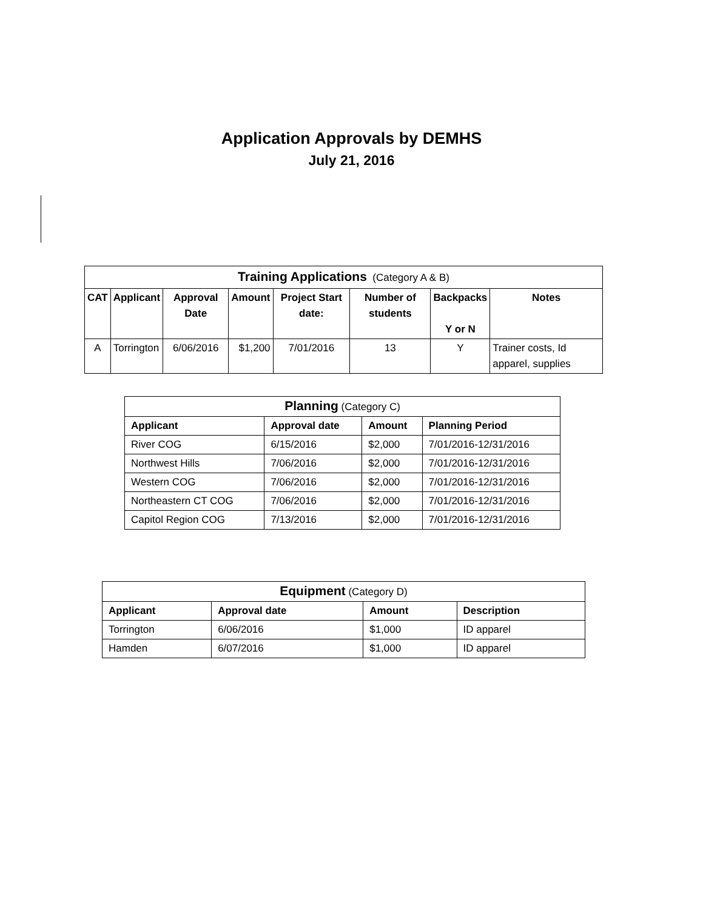Application Approvals by DEMHS
July 21, 2016
| Training Applications (Category A & B) | | | | | | | |
| --- | --- | --- | --- | --- | --- | --- | --- |
| CAT | Applicant | Approval Date | Amount | Project Start date: | Number of students | Backpacks Y or N | Notes |
| A | Torrington | 6/06/2016 | $1,200 | 7/01/2016 | 13 | Y | Trainer costs, Id apparel, supplies |
| Planning (Category C) | | | |
| --- | --- | --- | --- |
| Applicant | Approval date | Amount | Planning Period |
| River COG | 6/15/2016 | $2,000 | 7/01/2016-12/31/2016 |
| Northwest Hills | 7/06/2016 | $2,000 | 7/01/2016-12/31/2016 |
| Western COG | 7/06/2016 | $2,000 | 7/01/2016-12/31/2016 |
| Northeastern CT COG | 7/06/2016 | $2,000 | 7/01/2016-12/31/2016 |
| Capitol Region COG | 7/13/2016 | $2,000 | 7/01/2016-12/31/2016 |
| Equipment (Category D) | | | |
| --- | --- | --- | --- |
| Applicant | Approval date | Amount | Description |
| Torrington | 6/06/2016 | $1,000 | ID apparel |
| Hamden | 6/07/2016 | $1,000 | ID apparel |